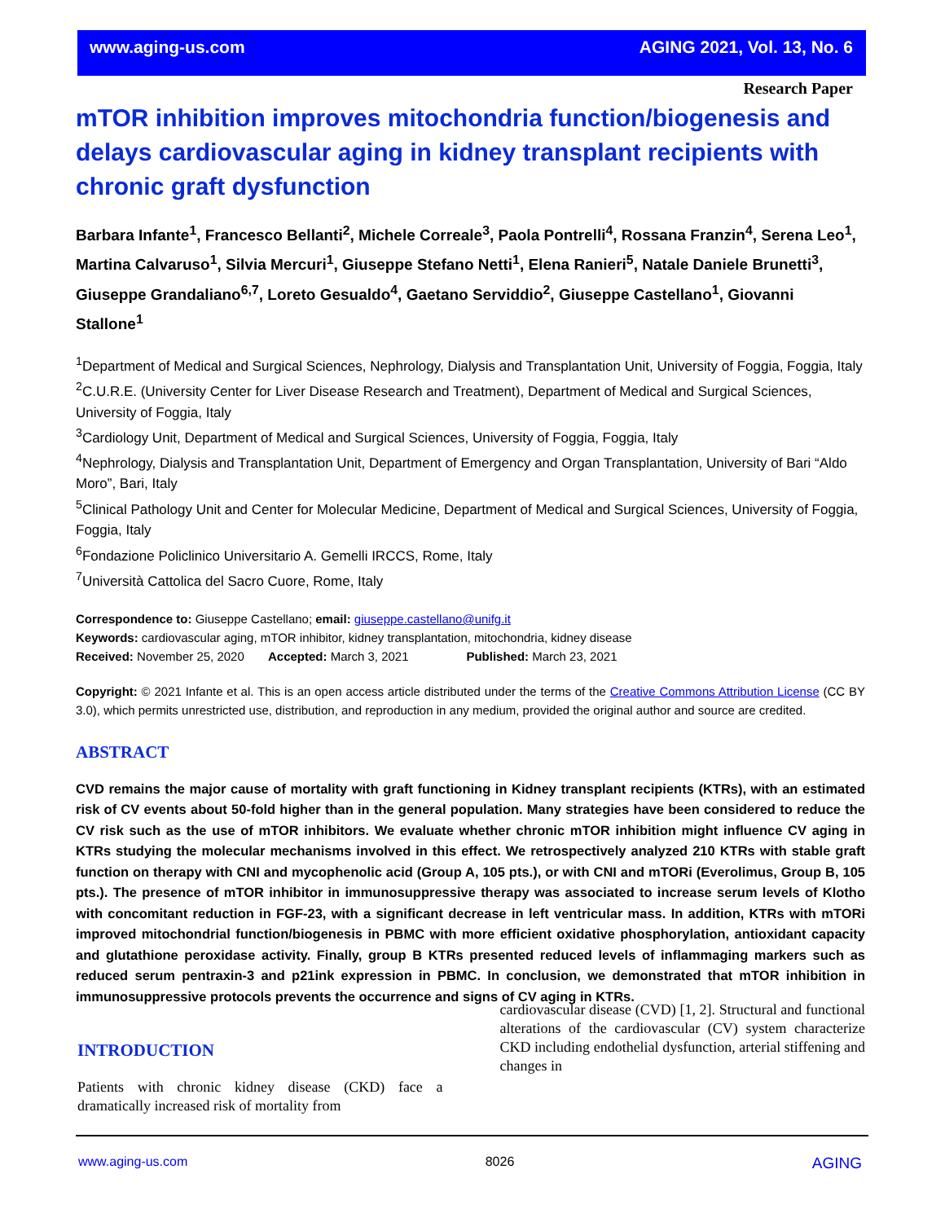www.aging-us.com AGING 2021, Vol. 13, No. 6
Research Paper
mTOR inhibition improves mitochondria function/biogenesis and delays cardiovascular aging in kidney transplant recipients with chronic graft dysfunction
Barbara Infante<sup>1</sup>, Francesco Bellanti<sup>2</sup>, Michele Correale<sup>3</sup>, Paola Pontrelli<sup>4</sup>, Rossana Franzin<sup>4</sup>, Serena Leo<sup>1</sup>, Martina Calvaruso<sup>1</sup>, Silvia Mercuri<sup>1</sup>, Giuseppe Stefano Netti<sup>1</sup>, Elena Ranieri<sup>5</sup>, Natale Daniele Brunetti<sup>3</sup>, Giuseppe Grandaliano<sup>6,7</sup>, Loreto Gesualdo<sup>4</sup>, Gaetano Serviddio<sup>2</sup>, Giuseppe Castellano<sup>1</sup>, Giovanni Stallone<sup>1</sup>
<sup>1</sup> Department of Medical and Surgical Sciences, Nephrology, Dialysis and Transplantation Unit, University of Foggia, Foggia, Italy
<sup>2</sup> C.U.R.E. (University Center for Liver Disease Research and Treatment), Department of Medical and Surgical Sciences, University of Foggia, Italy
<sup>3</sup> Cardiology Unit, Department of Medical and Surgical Sciences, University of Foggia, Foggia, Italy
<sup>4</sup> Nephrology, Dialysis and Transplantation Unit, Department of Emergency and Organ Transplantation, University of Bari “Aldo Moro”, Bari, Italy
<sup>5</sup> Clinical Pathology Unit and Center for Molecular Medicine, Department of Medical and Surgical Sciences, University of Foggia, Foggia, Italy
<sup>6</sup> Fondazione Policlinico Universitario A. Gemelli IRCCS, Rome, Italy
<sup>7</sup> Università Cattolica del Sacro Cuore, Rome, Italy
Correspondence to: Giuseppe Castellano; email: giuseppe.castellano@unifg.it
Keywords: cardiovascular aging, mTOR inhibitor, kidney transplantation, mitochondria, kidney disease
Received: November 25, 2020 Accepted: March 3, 2021 Published: March 23, 2021
Copyright: © 2021 Infante et al. This is an open access article distributed under the terms of the Creative Commons Attribution License (CC BY 3.0), which permits unrestricted use, distribution, and reproduction in any medium, provided the original author and source are credited.
ABSTRACT
CVD remains the major cause of mortality with graft functioning in Kidney transplant recipients (KTRs), with an estimated risk of CV events about 50-fold higher than in the general population. Many strategies have been considered to reduce the CV risk such as the use of mTOR inhibitors. We evaluate whether chronic mTOR inhibition might influence CV aging in KTRs studying the molecular mechanisms involved in this effect. We retrospectively analyzed 210 KTRs with stable graft function on therapy with CNI and mycophenolic acid (Group A, 105 pts.), or with CNI and mTORi (Everolimus, Group B, 105 pts.). The presence of mTOR inhibitor in immunosuppressive therapy was associated to increase serum levels of Klotho with concomitant reduction in FGF-23, with a significant decrease in left ventricular mass. In addition, KTRs with mTORi improved mitochondrial function/biogenesis in PBMC with more efficient oxidative phosphorylation, antioxidant capacity and glutathione peroxidase activity. Finally, group B KTRs presented reduced levels of inflammaging markers such as reduced serum pentraxin-3 and p21ink expression in PBMC. In conclusion, we demonstrated that mTOR inhibition in immunosuppressive protocols prevents the occurrence and signs of CV aging in KTRs.
INTRODUCTION
Patients with chronic kidney disease (CKD) face a dramatically increased risk of mortality from
cardiovascular disease (CVD) [1, 2]. Structural and functional alterations of the cardiovascular (CV) system characterize CKD including endothelial dysfunction, arterial stiffening and changes in
www.aging-us.com 8026 AGING